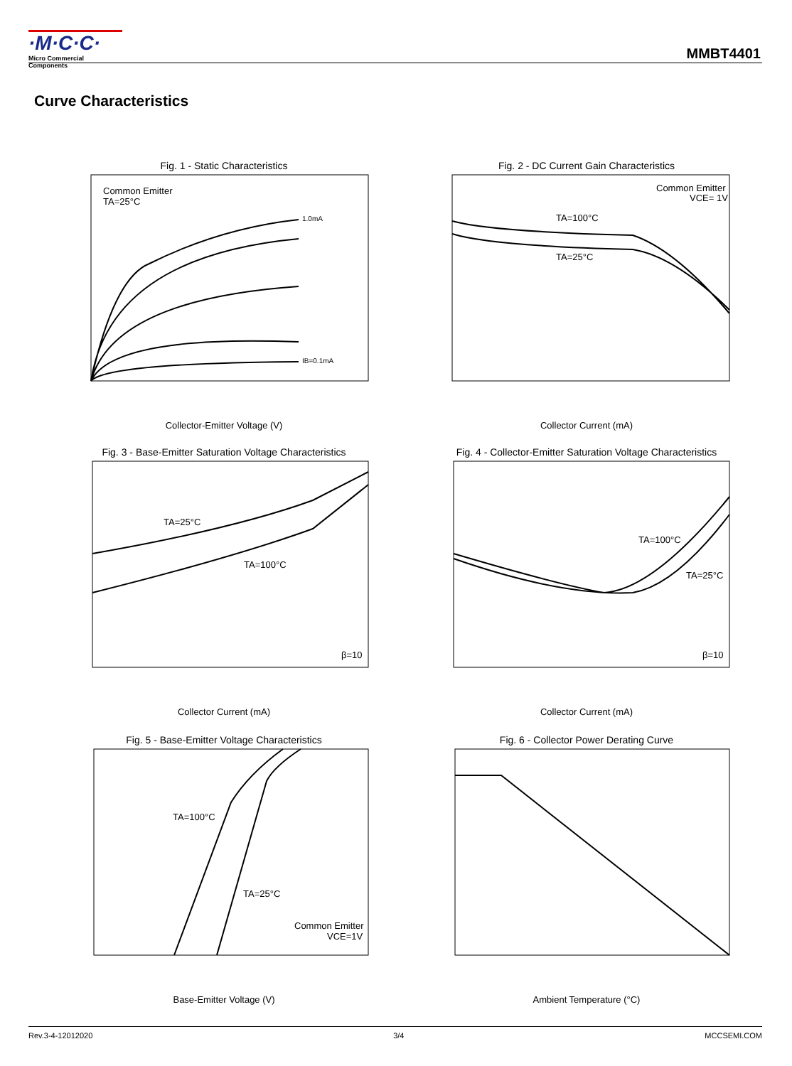·M·C·C·
Micro Commercial Components
MMBT4401
Curve Characteristics
Fig. 1 - Static Characteristics
Common Emitter
TA=25°C
1.0mA
IB=0.1mA
Collector-Emitter Voltage (V)
Fig. 2 - DC Current Gain Characteristics
Common Emitter
VCE= 1V
TA=100°C
TA=25°C
Collector Current (mA)
Fig. 3 - Base-Emitter Saturation Voltage Characteristics
TA=25°C
TA=100°C
β=10
Collector Current (mA)
Fig. 4 - Collector-Emitter Saturation Voltage Characteristics
TA=100°C
TA=25°C
β=10
Collector Current (mA)
Fig. 5 - Base-Emitter Voltage Characteristics
TA=100°C
TA=25°C
Common Emitter
VCE=1V
Base-Emitter Voltage (V)
Fig. 6 - Collector Power Derating Curve
Ambient Temperature (°C)
Rev.3-4-12012020 3/4 MCCSEMI.COM